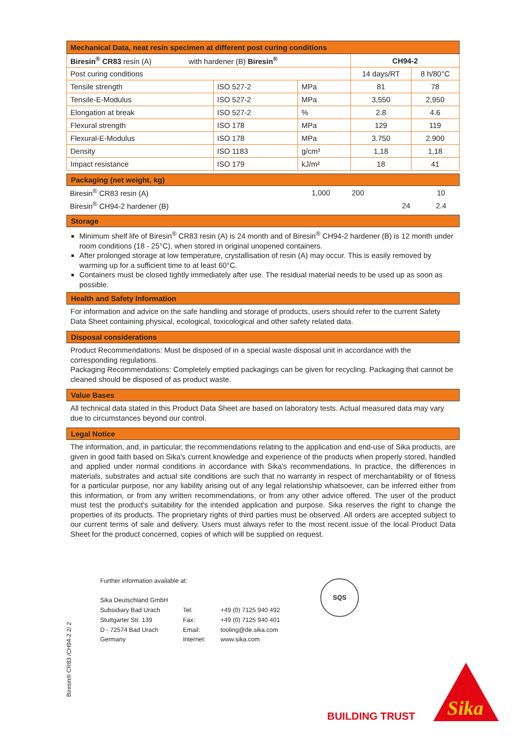| Mechanical Data, neat resin specimen at different post curing conditions | | | | |
| --- | --- | --- | --- | --- |
| Biresin<sup>®</sup> CR83 resin (A) with hardener (B) Biresin<sup>®</sup> | | | CH94-2 | |
| Post curing conditions | | | 14 days/RT | 8 h/80°C |
| Tensile strength | ISO 527-2 | MPa | 81 | 78 |
| Tensile-E-Modulus | ISO 527-2 | MPa | 3,550 | 2,950 |
| Elongation at break | ISO 527-2 | % | 2.8 | 4.6 |
| Flexural strength | ISO 178 | MPa | 129 | 119 |
| Flexural-E-Modulus | ISO 178 | MPa | 3.750 | 2.900 |
| Density | ISO 1183 | g/cm³ | 1,18 | 1,18 |
| Impact resistance | ISO 179 | kJ/m² | 18 | 41 |
Packaging (net weight, kg)
| Biresin<sup>®</sup> CR83 resin (A) | 1,000 | 200 | | 10 |
| Biresin<sup>®</sup> CH94-2 hardener (B) | | | 24 | 2.4 |
Storage
Minimum shelf life of Biresin<sup>®</sup> CR83 resin (A) is 24 month and of Biresin<sup>®</sup> CH94-2 hardener (B) is 12 month under room conditions (18 - 25°C), when stored in original unopened containers.
After prolonged storage at low temperature, crystallisation of resin (A) may occur. This is easily removed by warming up for a sufficient time to at least 60°C.
Containers must be closed tightly immediately after use. The residual material needs to be used up as soon as possible.
Health and Safety Information
For information and advice on the safe handling and storage of products, users should refer to the current Safety Data Sheet containing physical, ecological, toxicological and other safety related data.
Disposal considerations
Product Recommendations: Must be disposed of in a special waste disposal unit in accordance with the corresponding regulations.
Packaging Recommendations: Completely emptied packagings can be given for recycling. Packaging that cannot be cleaned should be disposed of as product waste.
Value Bases
All technical data stated in this Product Data Sheet are based on laboratory tests. Actual measured data may vary due to circumstances beyond our control.
Legal Notice
The information, and, in particular, the recommendations relating to the application and end-use of Sika products, are given in good faith based on Sika's current knowledge and experience of the products when properly stored, handled and applied under normal conditions in accordance with Sika's recommendations. In practice, the differences in materials, substrates and actual site conditions are such that no warranty in respect of merchantability or of fitness for a particular purpose, nor any liability arising out of any legal relationship whatsoever, can be inferred either from this information, or from any written recommendations, or from any other advice offered. The user of the product must test the product's suitability for the intended application and purpose. Sika reserves the right to change the properties of its products. The proprietary rights of third parties must be observed. All orders are accepted subject to our current terms of sale and delivery. Users must always refer to the most recent issue of the local Product Data Sheet for the product concerned, copies of which will be supplied on request.
Further information available at:
| Sika Deutschland GmbH | | |
| Subsidiary Bad Urach | Tel: | +49 (0) 7125 940 492 |
| Stuttgarter Str. 139 | Fax: | +49 (0) 7125 940 401 |
| D - 72574 Bad Urach | Email: | tooling@de.sika.com |
| Germany | Internet: | www.sika.com |
SQS
Biresin® CR83 /CH94-2 2/ 2
BUILDING TRUST
Sika